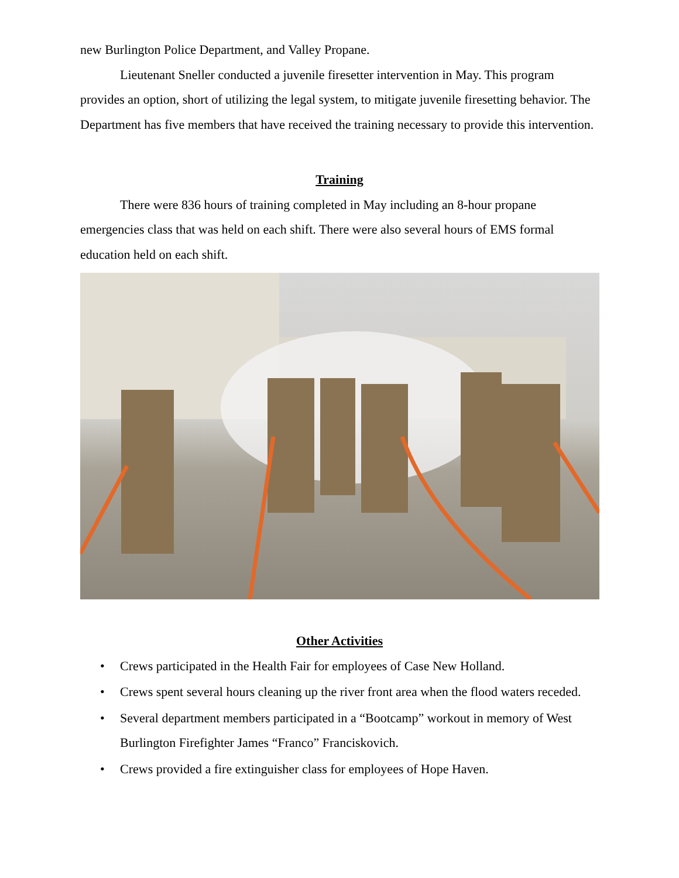new Burlington Police Department, and Valley Propane.
Lieutenant Sneller conducted a juvenile firesetter intervention in May. This program provides an option, short of utilizing the legal system, to mitigate juvenile firesetting behavior. The Department has five members that have received the training necessary to provide this intervention.
Training
There were 836 hours of training completed in May including an 8-hour propane emergencies class that was held on each shift. There were also several hours of EMS formal education held on each shift.
Other Activities
• Crews participated in the Health Fair for employees of Case New Holland.
• Crews spent several hours cleaning up the river front area when the flood waters receded.
• Several department members participated in a “Bootcamp” workout in memory of West Burlington Firefighter James “Franco” Franciskovich.
• Crews provided a fire extinguisher class for employees of Hope Haven.